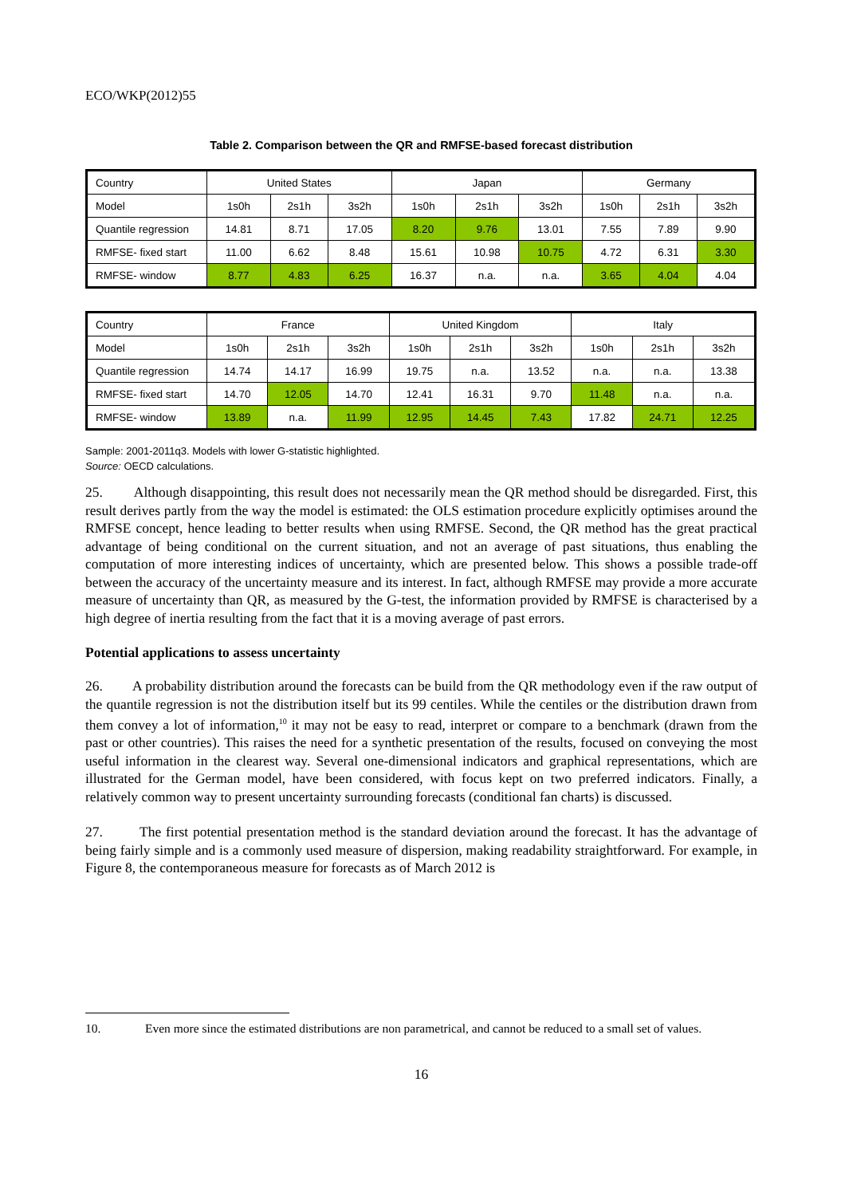ECO/WKP(2012)55
Table 2. Comparison between the QR and RMFSE-based forecast distribution
| Country | United States | | | Japan | | | Germany | | |
| Model | 1s0h | 2s1h | 3s2h | 1s0h | 2s1h | 3s2h | 1s0h | 2s1h | 3s2h |
| Quantile regression | 14.81 | 8.71 | 17.05 | 8.20 | 9.76 | 13.01 | 7.55 | 7.89 | 9.90 |
| RMFSE- fixed start | 11.00 | 6.62 | 8.48 | 15.61 | 10.98 | 10.75 | 4.72 | 6.31 | 3.30 |
| RMFSE- window | 8.77 | 4.83 | 6.25 | 16.37 | n.a. | n.a. | 3.65 | 4.04 | 4.04 |
| Country | France | | | United Kingdom | | | Italy | | |
| Model | 1s0h | 2s1h | 3s2h | 1s0h | 2s1h | 3s2h | 1s0h | 2s1h | 3s2h |
| Quantile regression | 14.74 | 14.17 | 16.99 | 19.75 | n.a. | 13.52 | n.a. | n.a. | 13.38 |
| RMFSE- fixed start | 14.70 | 12.05 | 14.70 | 12.41 | 16.31 | 9.70 | 11.48 | n.a. | n.a. |
| RMFSE- window | 13.89 | n.a. | 11.99 | 12.95 | 14.45 | 7.43 | 17.82 | 24.71 | 12.25 |
Sample: 2001-2011q3. Models with lower G-statistic highlighted.
Source: OECD calculations.
25. Although disappointing, this result does not necessarily mean the QR method should be disregarded. First, this result derives partly from the way the model is estimated: the OLS estimation procedure explicitly optimises around the RMFSE concept, hence leading to better results when using RMFSE. Second, the QR method has the great practical advantage of being conditional on the current situation, and not an average of past situations, thus enabling the computation of more interesting indices of uncertainty, which are presented below. This shows a possible trade-off between the accuracy of the uncertainty measure and its interest. In fact, although RMFSE may provide a more accurate measure of uncertainty than QR, as measured by the G-test, the information provided by RMFSE is characterised by a high degree of inertia resulting from the fact that it is a moving average of past errors.
Potential applications to assess uncertainty
26. A probability distribution around the forecasts can be build from the QR methodology even if the raw output of the quantile regression is not the distribution itself but its 99 centiles. While the centiles or the distribution drawn from them convey a lot of information,<sup>10</sup> it may not be easy to read, interpret or compare to a benchmark (drawn from the past or other countries). This raises the need for a synthetic presentation of the results, focused on conveying the most useful information in the clearest way. Several one-dimensional indicators and graphical representations, which are illustrated for the German model, have been considered, with focus kept on two preferred indicators. Finally, a relatively common way to present uncertainty surrounding forecasts (conditional fan charts) is discussed.
27. The first potential presentation method is the standard deviation around the forecast. It has the advantage of being fairly simple and is a commonly used measure of dispersion, making readability straightforward. For example, in Figure 8, the contemporaneous measure for forecasts as of March 2012 is
10. Even more since the estimated distributions are non parametrical, and cannot be reduced to a small set of values.
16